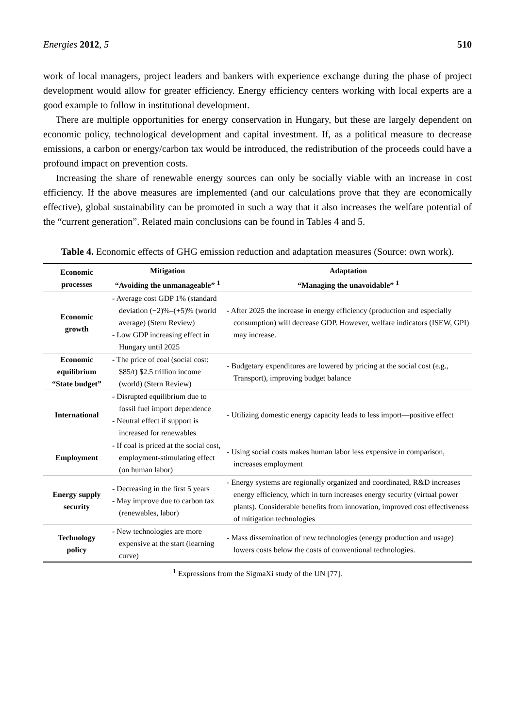Energies 2012, 5 510
work of local managers, project leaders and bankers with experience exchange during the phase of project development would allow for greater efficiency. Energy efficiency centers working with local experts are a good example to follow in institutional development.
There are multiple opportunities for energy conservation in Hungary, but these are largely dependent on economic policy, technological development and capital investment. If, as a political measure to decrease emissions, a carbon or energy/carbon tax would be introduced, the redistribution of the proceeds could have a profound impact on prevention costs.
Increasing the share of renewable energy sources can only be socially viable with an increase in cost efficiency. If the above measures are implemented (and our calculations prove that they are economically effective), global sustainability can be promoted in such a way that it also increases the welfare potential of the “current generation”. Related main conclusions can be found in Tables 4 and 5.
Table 4. Economic effects of GHG emission reduction and adaptation measures (Source: own work).
| Economic processes | Mitigation “Avoiding the unmanageable” <sup>1</sup> | Adaptation “Managing the unavoidable” <sup>1</sup> |
| --- | --- | --- |
| Economic growth | - Average cost GDP 1% (standard deviation (−2)%–(+5)% (world average) (Stern Review) - Low GDP increasing effect in Hungary until 2025 | - After 2025 the increase in energy efficiency (production and especially consumption) will decrease GDP. However, welfare indicators (ISEW, GPI) may increase. |
| Economic equilibrium “State budget” | - The price of coal (social cost: $85/t) $2.5 trillion income (world) (Stern Review) | - Budgetary expenditures are lowered by pricing at the social cost (e.g., Transport), improving budget balance |
| International | - Disrupted equilibrium due to fossil fuel import dependence - Neutral effect if support is increased for renewables | - Utilizing domestic energy capacity leads to less import—positive effect |
| Employment | - If coal is priced at the social cost, employment-stimulating effect (on human labor) | - Using social costs makes human labor less expensive in comparison, increases employment |
| Energy supply security | - Decreasing in the first 5 years - May improve due to carbon tax (renewables, labor) | - Energy systems are regionally organized and coordinated, R&D increases energy efficiency, which in turn increases energy security (virtual power plants). Considerable benefits from innovation, improved cost effectiveness of mitigation technologies |
| Technology policy | - New technologies are more expensive at the start (learning curve) | - Mass dissemination of new technologies (energy production and usage) lowers costs below the costs of conventional technologies. |
<sup>1</sup> Expressions from the SigmaXi study of the UN [77].